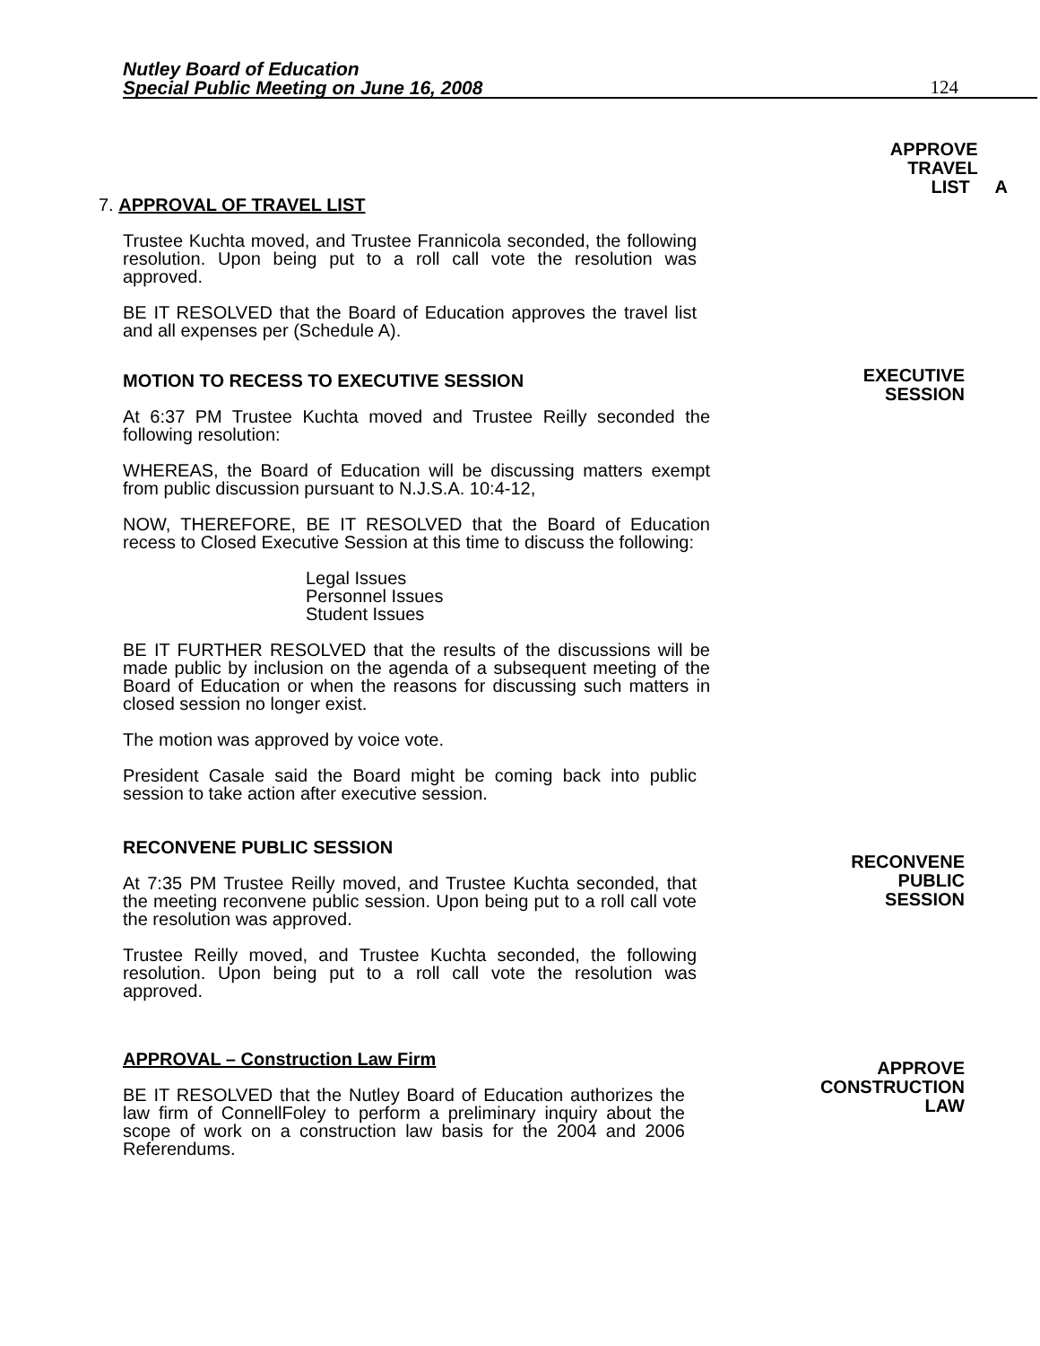Nutley Board of Education
Special Public Meeting on June 16, 2008
124
APPROVE
TRAVEL
LIST A
EXECUTIVE
SESSION
RECONVENE
PUBLIC
SESSION
APPROVE
CONSTRUCTION
LAW
7. APPROVAL OF TRAVEL LIST
Trustee Kuchta moved, and Trustee Frannicola seconded, the following resolution. Upon being put to a roll call vote the resolution was approved.
BE IT RESOLVED that the Board of Education approves the travel list and all expenses per (Schedule A).
MOTION TO RECESS TO EXECUTIVE SESSION
At 6:37 PM Trustee Kuchta moved and Trustee Reilly seconded the following resolution:
WHEREAS, the Board of Education will be discussing matters exempt from public discussion pursuant to N.J.S.A. 10:4-12,
NOW, THEREFORE, BE IT RESOLVED that the Board of Education recess to Closed Executive Session at this time to discuss the following:
Legal Issues
Personnel Issues
Student Issues
BE IT FURTHER RESOLVED that the results of the discussions will be made public by inclusion on the agenda of a subsequent meeting of the Board of Education or when the reasons for discussing such matters in closed session no longer exist.
The motion was approved by voice vote.
President Casale said the Board might be coming back into public session to take action after executive session.
RECONVENE PUBLIC SESSION
At 7:35 PM Trustee Reilly moved, and Trustee Kuchta seconded, that the meeting reconvene public session. Upon being put to a roll call vote the resolution was approved.
Trustee Reilly moved, and Trustee Kuchta seconded, the following resolution. Upon being put to a roll call vote the resolution was approved.
APPROVAL – Construction Law Firm
BE IT RESOLVED that the Nutley Board of Education authorizes the law firm of ConnellFoley to perform a preliminary inquiry about the scope of work on a construction law basis for the 2004 and 2006 Referendums.